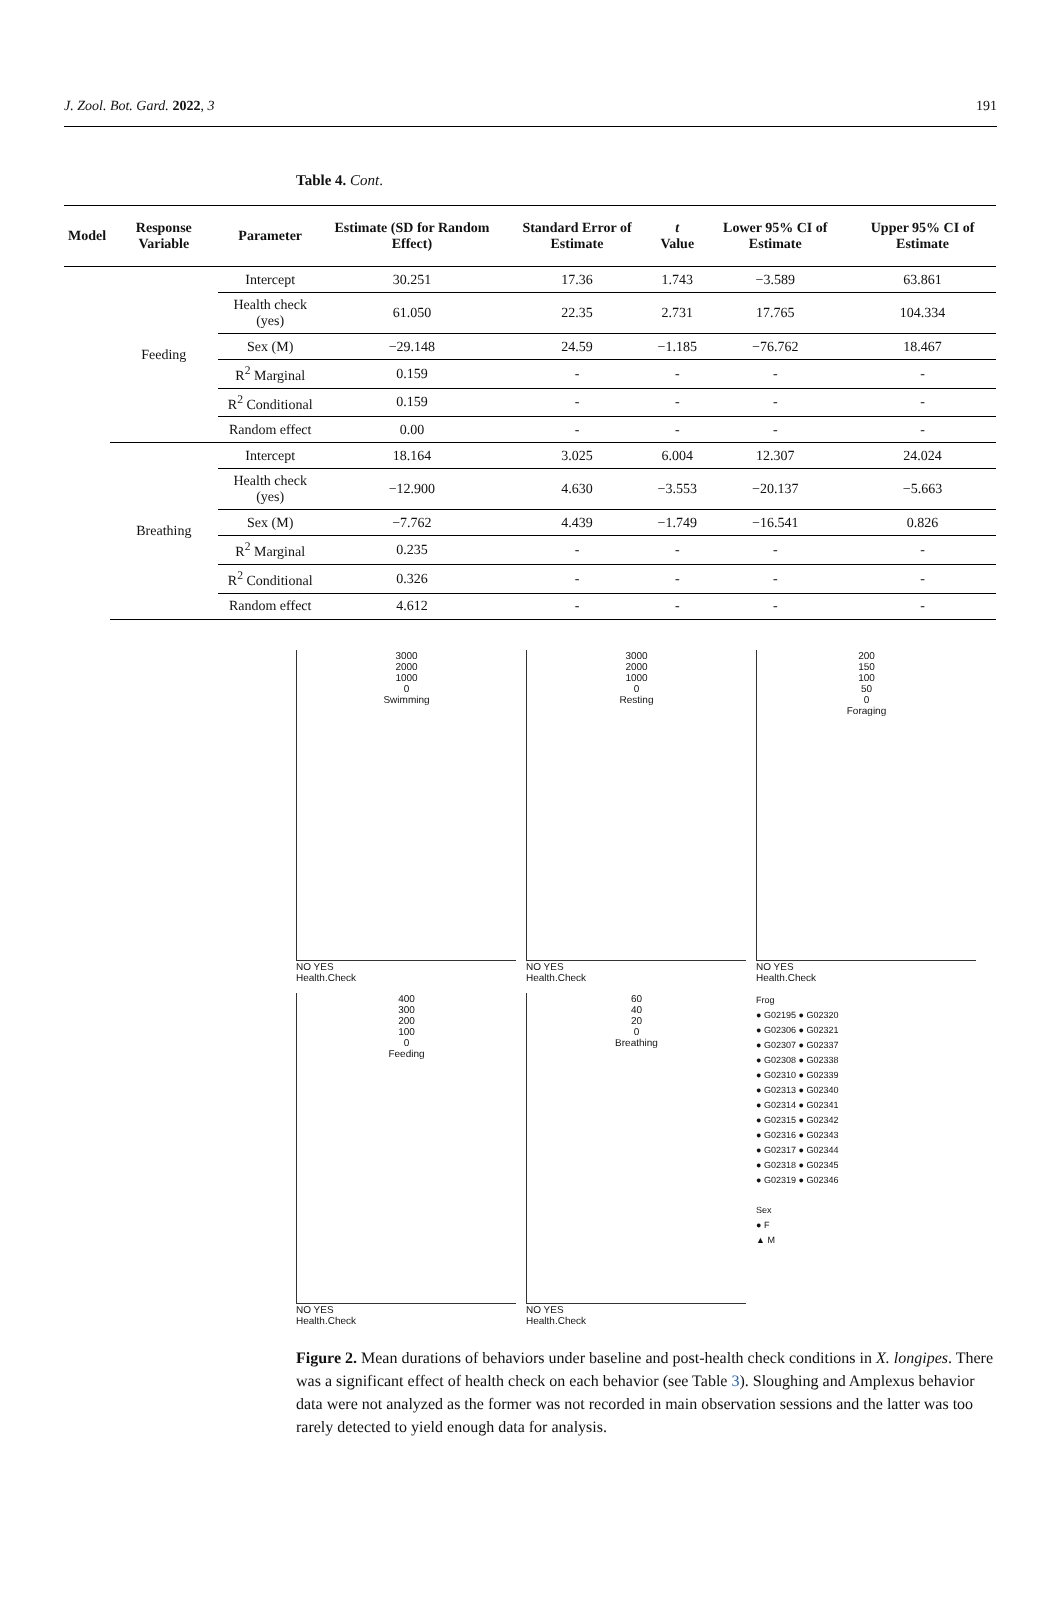J. Zool. Bot. Gard. 2022, 3 191
Table 4. Cont.
| Model | Response Variable | Parameter | Estimate (SD for Random Effect) | Standard Error of Estimate | t Value | Lower 95% CI of Estimate | Upper 95% CI of Estimate |
| --- | --- | --- | --- | --- | --- | --- | --- |
| | Feeding | Intercept | 30.251 | 17.36 | 1.743 | −3.589 | 63.861 |
| | | Health check (yes) | 61.050 | 22.35 | 2.731 | 17.765 | 104.334 |
| | | Sex (M) | −29.148 | 24.59 | −1.185 | −76.762 | 18.467 |
| | | R<sup>2</sup> Marginal | 0.159 | - | - | - | - |
| | | R<sup>2</sup> Conditional | 0.159 | - | - | - | - |
| | | Random effect | 0.00 | - | - | - | - |
| | Breathing | Intercept | 18.164 | 3.025 | 6.004 | 12.307 | 24.024 |
| | | Health check (yes) | −12.900 | 4.630 | −3.553 | −20.137 | −5.663 |
| | | Sex (M) | −7.762 | 4.439 | −1.749 | −16.541 | 0.826 |
| | | R<sup>2</sup> Marginal | 0.235 | - | - | - | - |
| | | R<sup>2</sup> Conditional | 0.326 | - | - | - | - |
| | | Random effect | 4.612 | - | - | - | - |
3000
2000
1000
0
Swimming
NO YES
Health.Check
3000
2000
1000
0
Resting
NO YES
Health.Check
200
150
100
50
0
Foraging
NO YES
Health.Check
400
300
200
100
0
Feeding
NO YES
Health.Check
60
40
20
0
Breathing
NO YES
Health.Check
Frog
● G02195 ● G02320
● G02306 ● G02321
● G02307 ● G02337
● G02308 ● G02338
● G02310 ● G02339
● G02313 ● G02340
● G02314 ● G02341
● G02315 ● G02342
● G02316 ● G02343
● G02317 ● G02344
● G02318 ● G02345
● G02319 ● G02346
Sex
● F
▲ M
Figure 2. Mean durations of behaviors under baseline and post-health check conditions in X. longipes. There was a significant effect of health check on each behavior (see Table 3). Sloughing and Amplexus behavior data were not analyzed as the former was not recorded in main observation sessions and the latter was too rarely detected to yield enough data for analysis.